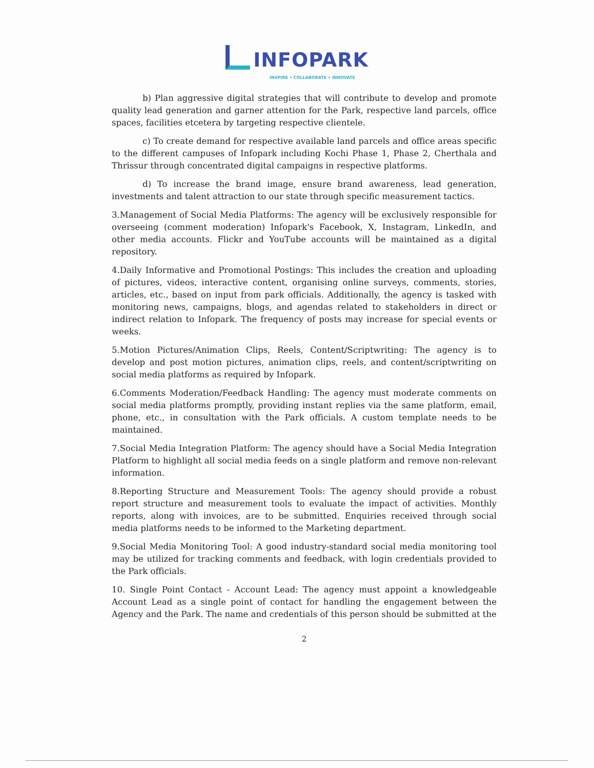INFOPARK
INSPIRE • COLLABORATE • INNOVATE
b) Plan aggressive digital strategies that will contribute to develop and promote quality lead generation and garner attention for the Park, respective land parcels, office spaces, facilities etcetera by targeting respective clientele.
c) To create demand for respective available land parcels and office areas specific to the different campuses of Infopark including Kochi Phase 1, Phase 2, Cherthala and Thrissur through concentrated digital campaigns in respective platforms.
d) To increase the brand image, ensure brand awareness, lead generation, investments and talent attraction to our state through specific measurement tactics.
3.Management of Social Media Platforms: The agency will be exclusively responsible for overseeing (comment moderation) Infopark's Facebook, X, Instagram, LinkedIn, and other media accounts. Flickr and YouTube accounts will be maintained as a digital repository.
4.Daily Informative and Promotional Postings: This includes the creation and uploading of pictures, videos, interactive content, organising online surveys, comments, stories, articles, etc., based on input from park officials. Additionally, the agency is tasked with monitoring news, campaigns, blogs, and agendas related to stakeholders in direct or indirect relation to Infopark. The frequency of posts may increase for special events or weeks.
5.Motion Pictures/Animation Clips, Reels, Content/Scriptwriting: The agency is to develop and post motion pictures, animation clips, reels, and content/scriptwriting on social media platforms as required by Infopark.
6.Comments Moderation/Feedback Handling: The agency must moderate comments on social media platforms promptly, providing instant replies via the same platform, email, phone, etc., in consultation with the Park officials. A custom template needs to be maintained.
7.Social Media Integration Platform: The agency should have a Social Media Integration Platform to highlight all social media feeds on a single platform and remove non-relevant information.
8.Reporting Structure and Measurement Tools: The agency should provide a robust report structure and measurement tools to evaluate the impact of activities. Monthly reports, along with invoices, are to be submitted. Enquiries received through social media platforms needs to be informed to the Marketing department.
9.Social Media Monitoring Tool: A good industry-standard social media monitoring tool may be utilized for tracking comments and feedback, with login credentials provided to the Park officials.
10. Single Point Contact - Account Lead: The agency must appoint a knowledgeable Account Lead as a single point of contact for handling the engagement between the Agency and the Park. The name and credentials of this person should be submitted at the
2